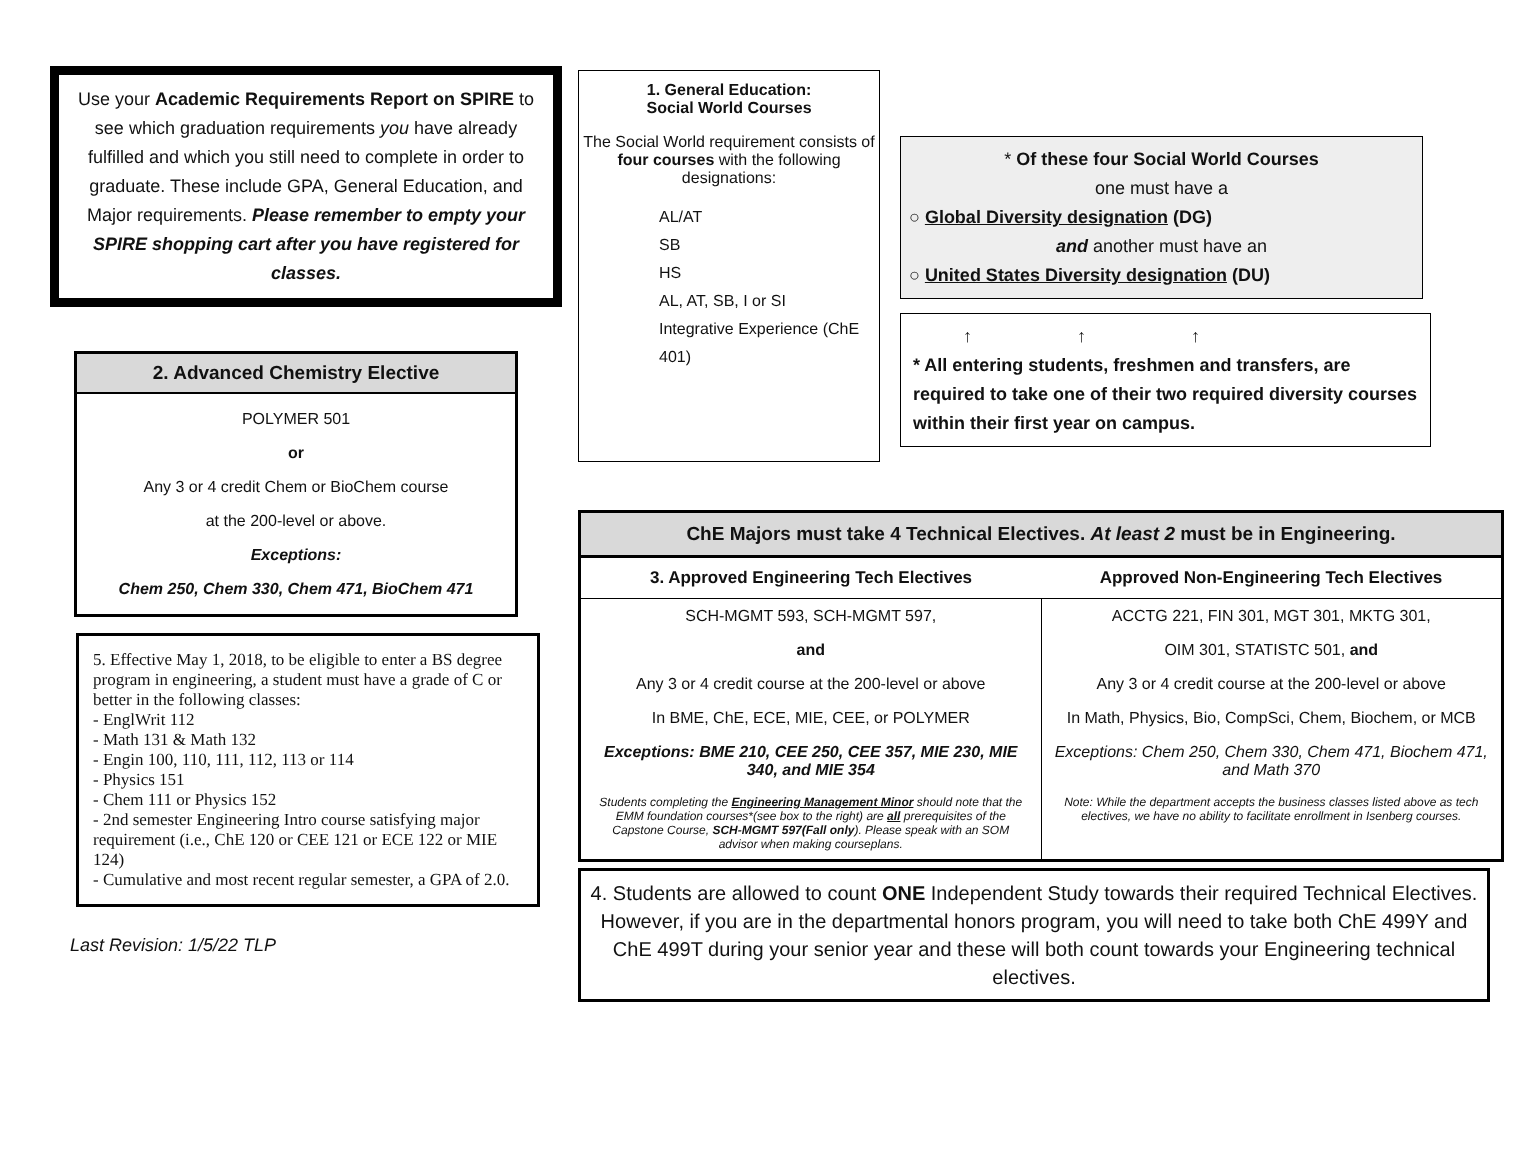Use your Academic Requirements Report on SPIRE to see which graduation requirements you have already fulfilled and which you still need to complete in order to graduate. These include GPA, General Education, and Major requirements. Please remember to empty your SPIRE shopping cart after you have registered for classes.
2. Advanced Chemistry Elective
POLYMER 501
or
Any 3 or 4 credit Chem or BioChem course
at the 200-level or above.
Exceptions:
Chem 250, Chem 330, Chem 471, BioChem 471
5. Effective May 1, 2018, to be eligible to enter a BS degree program in engineering, a student must have a grade of C or better in the following classes:
- EnglWrit 112
- Math 131 & Math 132
- Engin 100, 110, 111, 112, 113 or 114
- Physics 151
- Chem 111 or Physics 152
- 2nd semester Engineering Intro course satisfying major requirement (i.e., ChE 120 or CEE 121 or ECE 122 or MIE 124)
- Cumulative and most recent regular semester, a GPA of 2.0.
Last Revision: 1/5/22 TLP
1. General Education:
Social World Courses
The Social World requirement consists of four courses with the following designations:
AL/AT
SB
HS
AL, AT, SB, I or SI
Integrative Experience (ChE 401)
* Of these four Social World Courses
one must have a
○ Global Diversity designation (DG)
and another must have an
○ United States Diversity designation (DU)
↑ ↑ ↑
* All entering students, freshmen and transfers, are required to take one of their two required diversity courses within their first year on campus.
ChE Majors must take 4 Technical Electives. At least 2 must be in Engineering.
| 3. Approved Engineering Tech Electives | Approved Non-Engineering Tech Electives |
| --- | --- |
| SCH-MGMT 593, SCH-MGMT 597, | ACCTG 221, FIN 301, MGT 301, MKTG 301, |
| and | OIM 301, STATISTC 501, and |
| Any 3 or 4 credit course at the 200-level or above | Any 3 or 4 credit course at the 200-level or above |
| In BME, ChE, ECE, MIE, CEE, or POLYMER | In Math, Physics, Bio, CompSci, Chem, Biochem, or MCB |
| Exceptions: BME 210, CEE 250, CEE 357, MIE 230, MIE 340, and MIE 354 | Exceptions: Chem 250, Chem 330, Chem 471, Biochem 471, and Math 370 |
| Students completing the Engineering Management Minor should note that the EMM foundation courses*(see box to the right) are all prerequisites of the Capstone Course, SCH-MGMT 597(Fall only ). Please speak with an SOM advisor when making courseplans. | Note: While the department accepts the business classes listed above as tech electives, we have no ability to facilitate enrollment in Isenberg courses. |
4. Students are allowed to count ONE Independent Study towards their required Technical Electives. However, if you are in the departmental honors program, you will need to take both ChE 499Y and ChE 499T during your senior year and these will both count towards your Engineering technical electives.